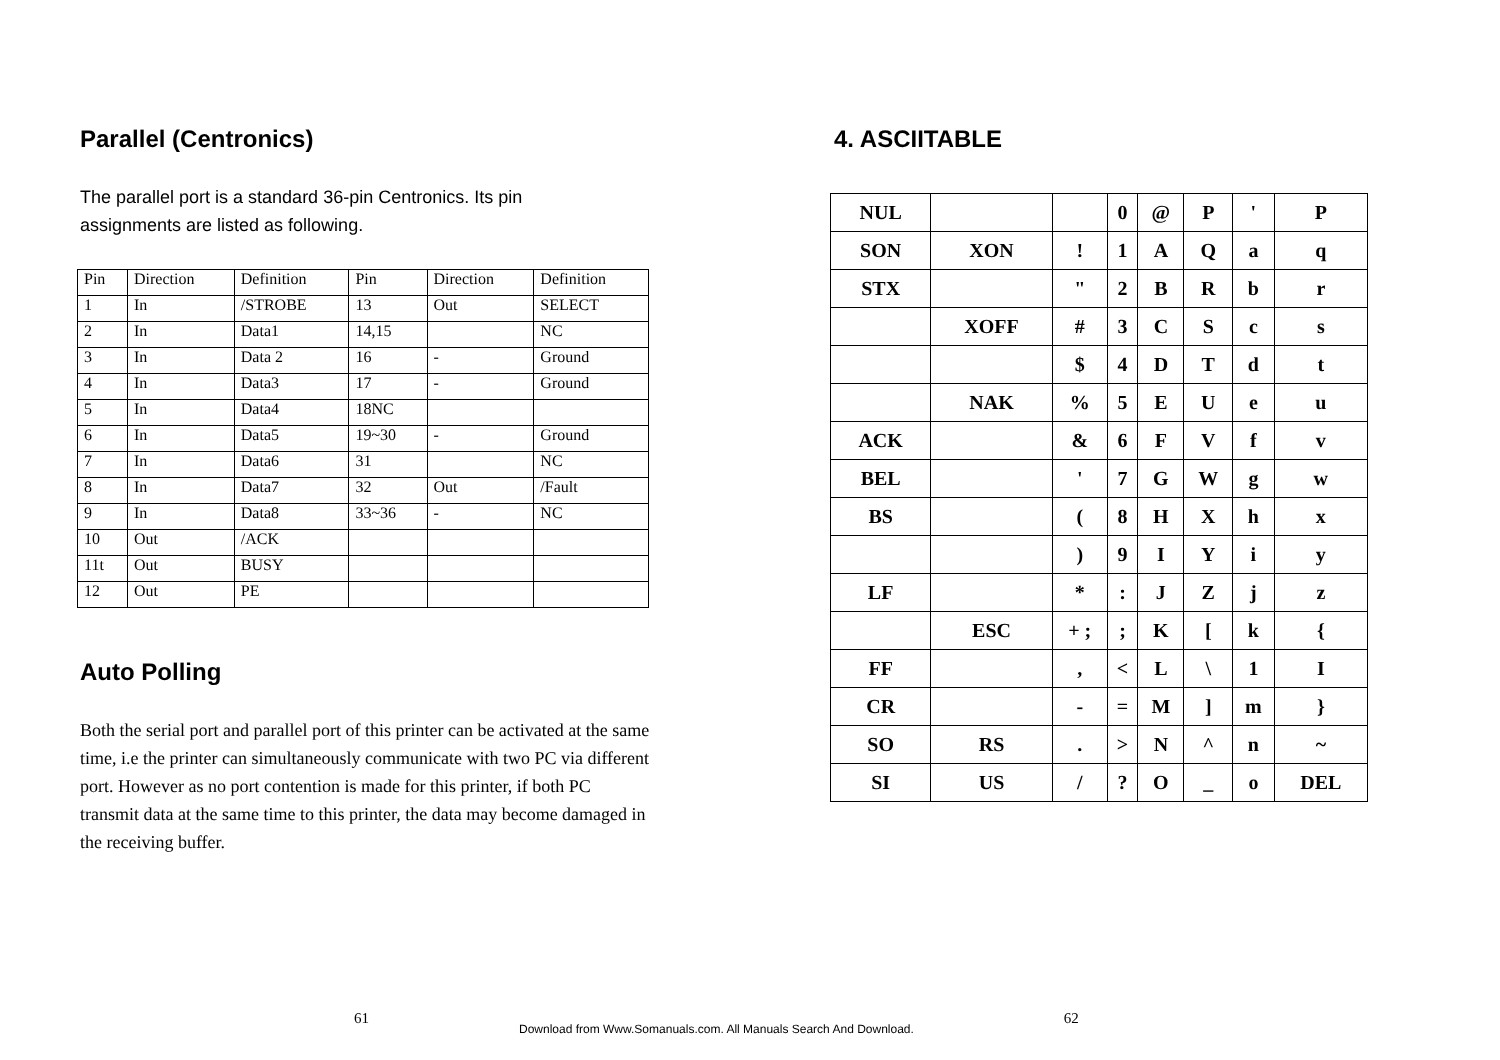Parallel (Centronics)
The parallel port is a standard 36-pin Centronics. Its pin assignments are listed as following.
| Pin | Direction | Definition | Pin | Direction | Definition |
| 1 | In | /STROBE | 13 | Out | SELECT |
| 2 | In | Data1 | 14,15 | | NC |
| 3 | In | Data 2 | 16 | - | Ground |
| 4 | In | Data3 | 17 | - | Ground |
| 5 | In | Data4 | 18NC | | |
| 6 | In | Data5 | 19~30 | - | Ground |
| 7 | In | Data6 | 31 | | NC |
| 8 | In | Data7 | 32 | Out | /Fault |
| 9 | In | Data8 | 33~36 | - | NC |
| 10 | Out | /ACK | | | |
| 11t | Out | BUSY | | | |
| 12 | Out | PE | | | |
Auto Polling
Both the serial port and parallel port of this printer can be activated at the same time, i.e the printer can simultaneously communicate with two PC via different port. However as no port contention is made for this printer, if both PC transmit data at the same time to this printer, the data may become damaged in the receiving buffer.
4. ASCIITABLE
| NUL | | | 0 | @ | P | ' | P |
| SON | XON | ! | 1 | A | Q | a | q |
| STX | | " | 2 | B | R | b | r |
| | XOFF | # | 3 | C | S | c | s |
| | | $ | 4 | D | T | d | t |
| | NAK | % | 5 | E | U | e | u |
| ACK | | & | 6 | F | V | f | v |
| BEL | | ' | 7 | G | W | g | w |
| BS | | ( | 8 | H | X | h | x |
| | | ) | 9 | I | Y | i | y |
| LF | | * | : | J | Z | j | z |
| | ESC | + ; | ; | K | [ | k | { |
| FF | | , | < | L | \ | 1 | I |
| CR | | - | = | M | ] | m | } |
| SO | RS | . | > | N | ^ | n | ~ |
| SI | US | / | ? | O | _ | o | DEL |
61 Download from Www.Somanuals.com. All Manuals Search And Download. 62